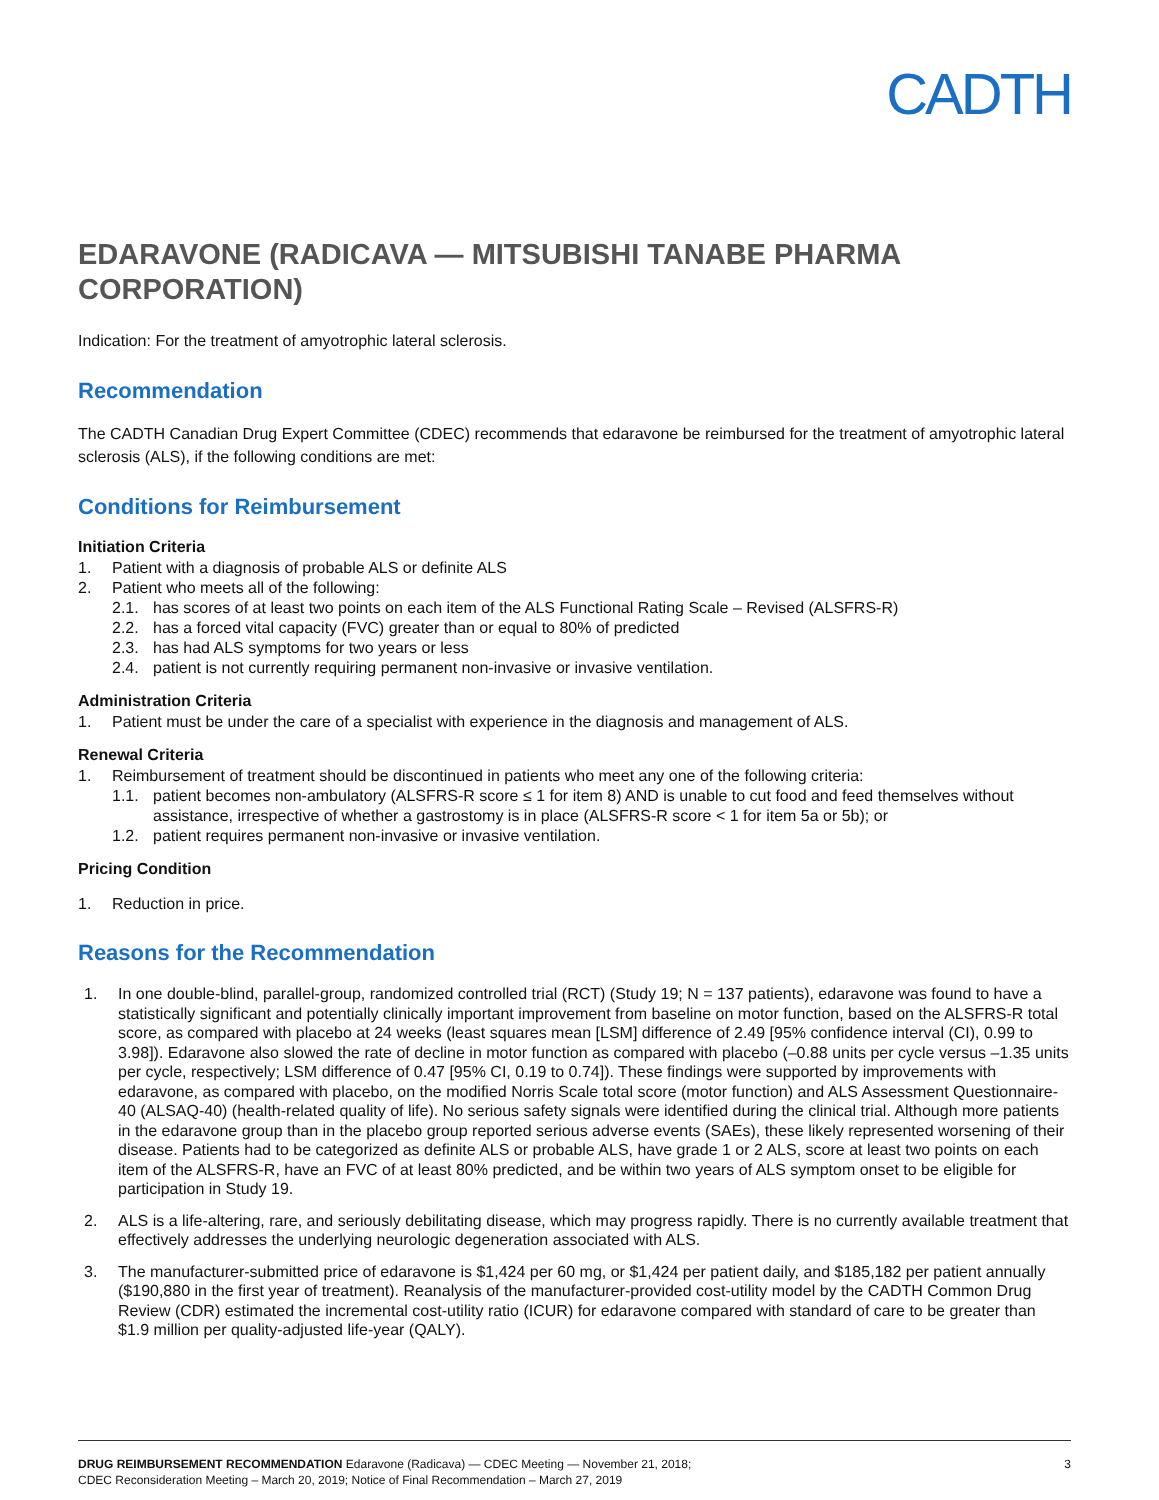CADTH
EDARAVONE (RADICAVA — MITSUBISHI TANABE PHARMA CORPORATION)
Indication: For the treatment of amyotrophic lateral sclerosis.
Recommendation
The CADTH Canadian Drug Expert Committee (CDEC) recommends that edaravone be reimbursed for the treatment of amyotrophic lateral sclerosis (ALS), if the following conditions are met:
Conditions for Reimbursement
Initiation Criteria
1. Patient with a diagnosis of probable ALS or definite ALS
2. Patient who meets all of the following:
2.1. has scores of at least two points on each item of the ALS Functional Rating Scale – Revised (ALSFRS-R)
2.2. has a forced vital capacity (FVC) greater than or equal to 80% of predicted
2.3. has had ALS symptoms for two years or less
2.4. patient is not currently requiring permanent non-invasive or invasive ventilation.
Administration Criteria
1. Patient must be under the care of a specialist with experience in the diagnosis and management of ALS.
Renewal Criteria
1. Reimbursement of treatment should be discontinued in patients who meet any one of the following criteria:
1.1. patient becomes non-ambulatory (ALSFRS-R score ≤ 1 for item 8) AND is unable to cut food and feed themselves without assistance, irrespective of whether a gastrostomy is in place (ALSFRS-R score < 1 for item 5a or 5b); or
1.2. patient requires permanent non-invasive or invasive ventilation.
Pricing Condition
1. Reduction in price.
Reasons for the Recommendation
1. In one double-blind, parallel-group, randomized controlled trial (RCT) (Study 19; N = 137 patients), edaravone was found to have a statistically significant and potentially clinically important improvement from baseline on motor function, based on the ALSFRS-R total score, as compared with placebo at 24 weeks (least squares mean [LSM] difference of 2.49 [95% confidence interval (CI), 0.99 to 3.98]). Edaravone also slowed the rate of decline in motor function as compared with placebo (–0.88 units per cycle versus –1.35 units per cycle, respectively; LSM difference of 0.47 [95% CI, 0.19 to 0.74]). These findings were supported by improvements with edaravone, as compared with placebo, on the modified Norris Scale total score (motor function) and ALS Assessment Questionnaire-40 (ALSAQ-40) (health-related quality of life). No serious safety signals were identified during the clinical trial. Although more patients in the edaravone group than in the placebo group reported serious adverse events (SAEs), these likely represented worsening of their disease. Patients had to be categorized as definite ALS or probable ALS, have grade 1 or 2 ALS, score at least two points on each item of the ALSFRS-R, have an FVC of at least 80% predicted, and be within two years of ALS symptom onset to be eligible for participation in Study 19.
2. ALS is a life-altering, rare, and seriously debilitating disease, which may progress rapidly. There is no currently available treatment that effectively addresses the underlying neurologic degeneration associated with ALS.
3. The manufacturer-submitted price of edaravone is $1,424 per 60 mg, or $1,424 per patient daily, and $185,182 per patient annually ($190,880 in the first year of treatment). Reanalysis of the manufacturer-provided cost-utility model by the CADTH Common Drug Review (CDR) estimated the incremental cost-utility ratio (ICUR) for edaravone compared with standard of care to be greater than $1.9 million per quality-adjusted life-year (QALY).
DRUG REIMBURSEMENT RECOMMENDATION Edaravone (Radicava) — CDEC Meeting — November 21, 2018;
CDEC Reconsideration Meeting – March 20, 2019; Notice of Final Recommendation – March 27, 2019
3